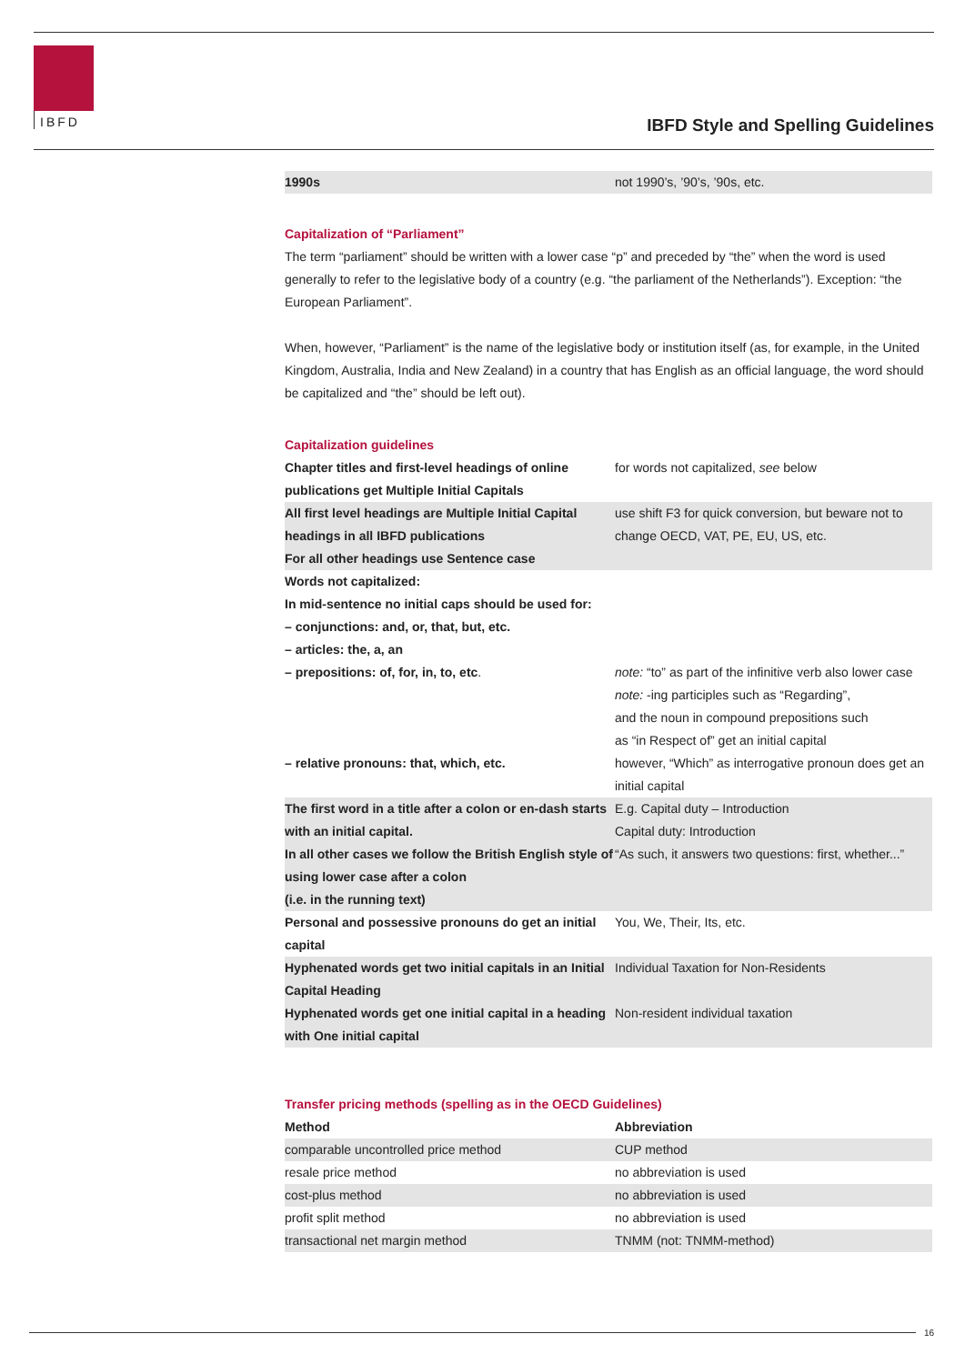IBFD
IBFD Style and Spelling Guidelines
| 1990s | not 1990’s, ’90’s, ’90s, etc. |
Capitalization of “Parliament”
The term “parliament” should be written with a lower case “p” and preceded by “the” when the word is used generally to refer to the legislative body of a country (e.g. “the parliament of the Netherlands”). Exception: “the European Parliament”.
When, however, “Parliament” is the name of the legislative body or institution itself (as, for example, in the United Kingdom, Australia, India and New Zealand) in a country that has English as an official language, the word should be capitalized and “the” should be left out).
Capitalization guidelines
| Chapter titles and first-level headings of online publications get Multiple Initial Capitals | for words not capitalized, see below |
| All first level headings are Multiple Initial Capital headings in all IBFD publications For all other headings use Sentence case | use shift F3 for quick conversion, but beware not to change OECD, VAT, PE, EU, US, etc. |
| Words not capitalized: In mid-sentence no initial caps should be used for: – conjunctions: and, or, that, but, etc. – articles: the, a, an – prepositions: of, for, in, to, etc . | note: “to” as part of the infinitive verb also lower case note: -ing participles such as “Regarding”, and the noun in compound prepositions such as “in Respect of” get an initial capital |
| – relative pronouns: that, which, etc. | however, “Which” as interrogative pronoun does get an initial capital |
| The first word in a title after a colon or en-dash starts with an initial capital. In all other cases we follow the British English style of using lower case after a colon (i.e. in the running text) | E.g. Capital duty – Introduction Capital duty: Introduction “As such, it answers two questions: first, whether...” |
| Personal and possessive pronouns do get an initial capital | You, We, Their, Its, etc. |
| Hyphenated words get two initial capitals in an Initial Capital Heading | Individual Taxation for Non-Residents |
| Hyphenated words get one initial capital in a heading with One initial capital | Non-resident individual taxation |
Transfer pricing methods (spelling as in the OECD Guidelines)
| Method | Abbreviation |
| --- | --- |
| comparable uncontrolled price method | CUP method |
| resale price method | no abbreviation is used |
| cost-plus method | no abbreviation is used |
| profit split method | no abbreviation is used |
| transactional net margin method | TNMM (not: TNMM-method) |
16